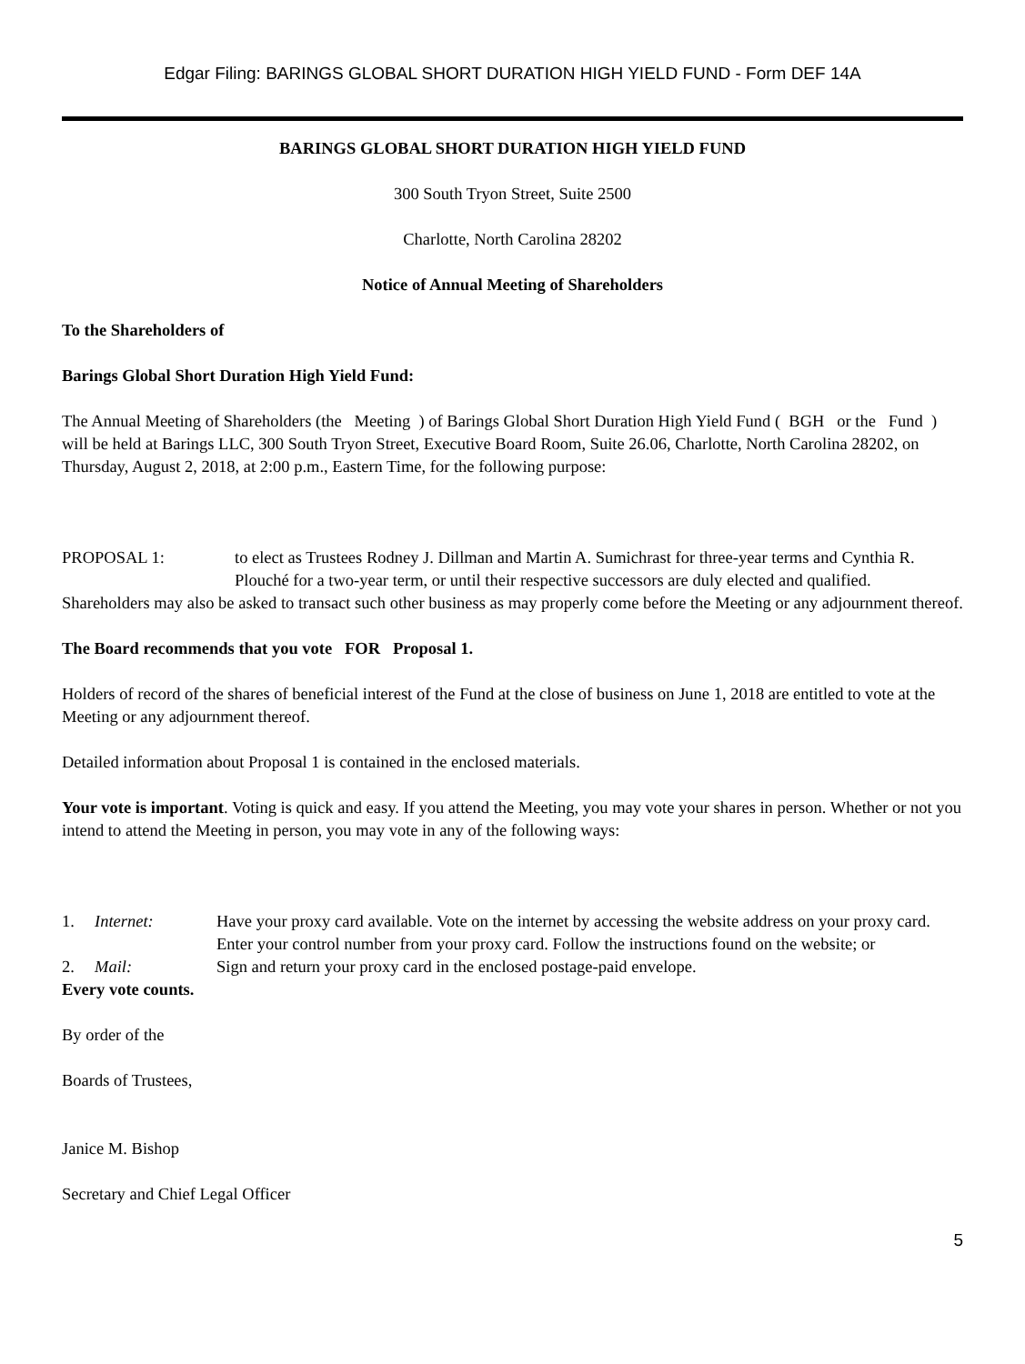Edgar Filing: BARINGS GLOBAL SHORT DURATION HIGH YIELD FUND - Form DEF 14A
BARINGS GLOBAL SHORT DURATION HIGH YIELD FUND
300 South Tryon Street, Suite 2500
Charlotte, North Carolina 28202
Notice of Annual Meeting of Shareholders
To the Shareholders of
Barings Global Short Duration High Yield Fund:
The Annual Meeting of Shareholders (the Meeting ) of Barings Global Short Duration High Yield Fund ( BGH or the Fund ) will be held at Barings LLC, 300 South Tryon Street, Executive Board Room, Suite 26.06, Charlotte, North Carolina 28202, on Thursday, August 2, 2018, at 2:00 p.m., Eastern Time, for the following purpose:
PROPOSAL 1: to elect as Trustees Rodney J. Dillman and Martin A. Sumichrast for three-year terms and Cynthia R. Plouché for a two-year term, or until their respective successors are duly elected and qualified.
Shareholders may also be asked to transact such other business as may properly come before the Meeting or any adjournment thereof.
The Board recommends that you vote FOR Proposal 1.
Holders of record of the shares of beneficial interest of the Fund at the close of business on June 1, 2018 are entitled to vote at the Meeting or any adjournment thereof.
Detailed information about Proposal 1 is contained in the enclosed materials.
Your vote is important. Voting is quick and easy. If you attend the Meeting, you may vote your shares in person. Whether or not you intend to attend the Meeting in person, you may vote in any of the following ways:
1. Internet: Have your proxy card available. Vote on the internet by accessing the website address on your proxy card. Enter your control number from your proxy card. Follow the instructions found on the website; or
2. Mail: Sign and return your proxy card in the enclosed postage-paid envelope.
Every vote counts.
By order of the
Boards of Trustees,
Janice M. Bishop
Secretary and Chief Legal Officer
5